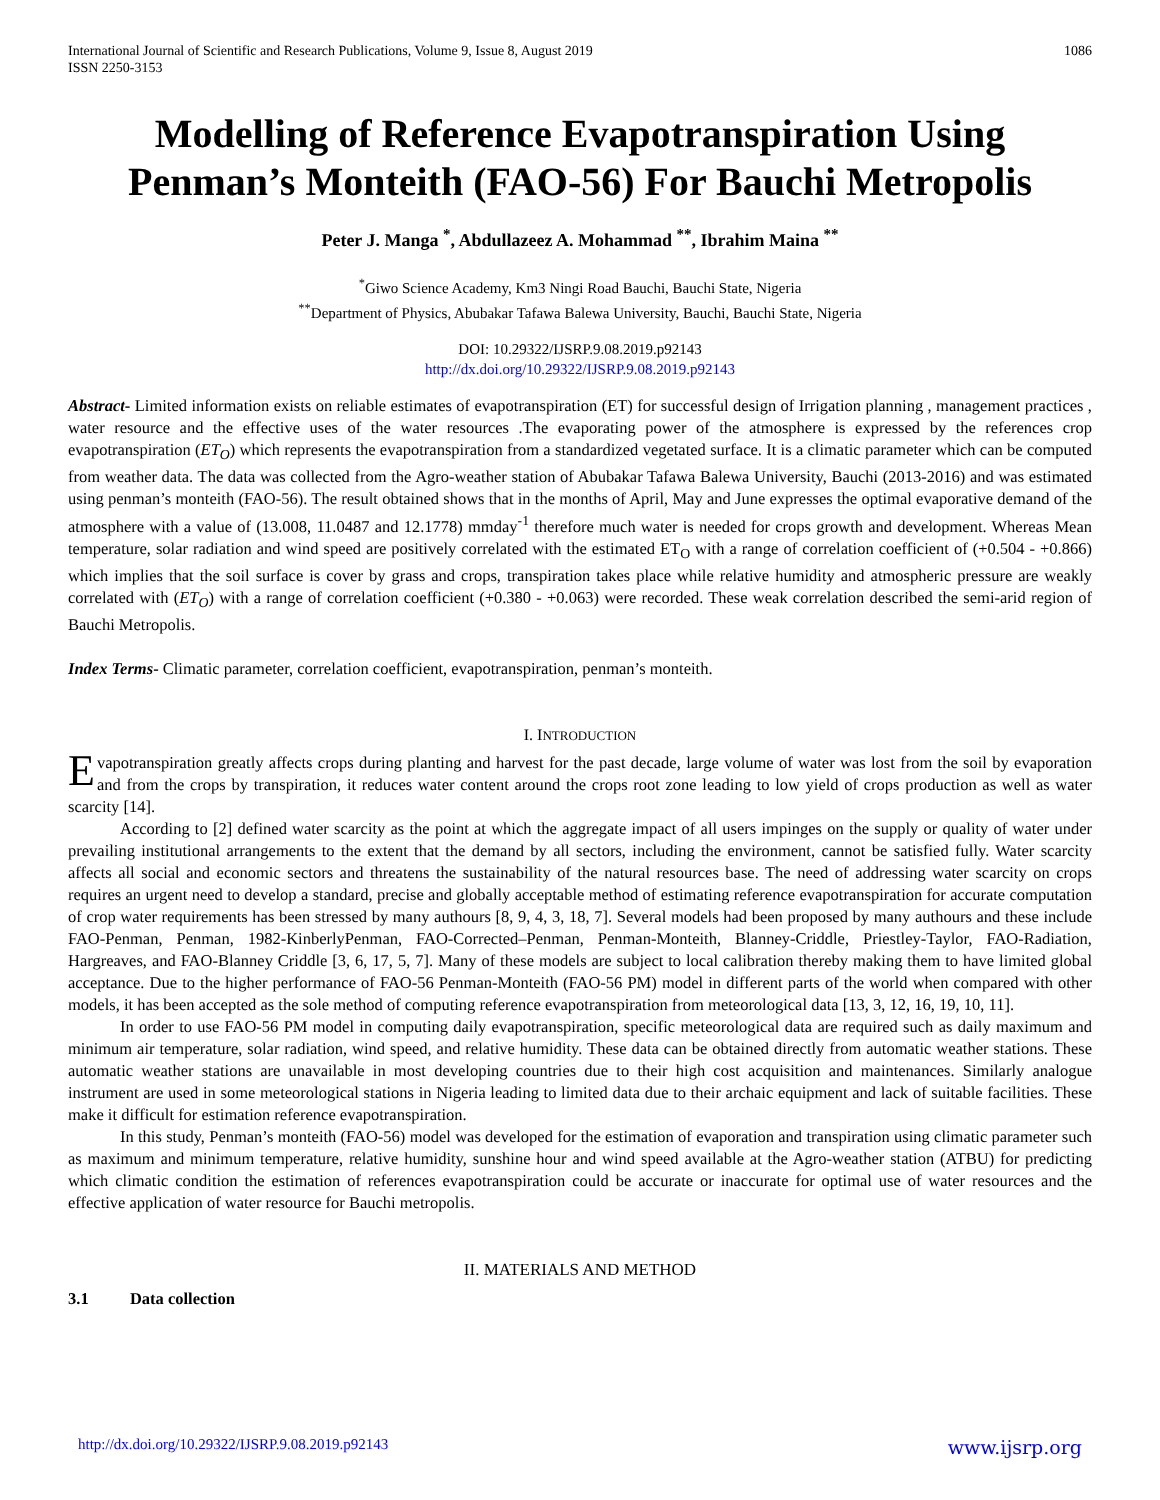International Journal of Scientific and Research Publications, Volume 9, Issue 8, August 2019
ISSN 2250-3153
1086
Modelling of Reference Evapotranspiration Using Penman’s Monteith (FAO-56) For Bauchi Metropolis
Peter J. Manga <sup>*</sup>, Abdullazeez A. Mohammad <sup>**</sup>, Ibrahim Maina <sup>**</sup>
<sup>*</sup> Giwo Science Academy, Km3 Ningi Road Bauchi, Bauchi State, Nigeria
<sup>**</sup> Department of Physics, Abubakar Tafawa Balewa University, Bauchi, Bauchi State, Nigeria
DOI: 10.29322/IJSRP.9.08.2019.p92143
http://dx.doi.org/10.29322/IJSRP.9.08.2019.p92143
Abstract- Limited information exists on reliable estimates of evapotranspiration (ET) for successful design of Irrigation planning , management practices , water resource and the effective uses of the water resources .The evaporating power of the atmosphere is expressed by the references crop evapotranspiration (ET<sub>O</sub>) which represents the evapotranspiration from a standardized vegetated surface. It is a climatic parameter which can be computed from weather data. The data was collected from the Agro-weather station of Abubakar Tafawa Balewa University, Bauchi (2013-2016) and was estimated using penman’s monteith (FAO-56). The result obtained shows that in the months of April, May and June expresses the optimal evaporative demand of the atmosphere with a value of (13.008, 11.0487 and 12.1778) mmday<sup>-1</sup> therefore much water is needed for crops growth and development. Whereas Mean temperature, solar radiation and wind speed are positively correlated with the estimated ET<sub>O</sub> with a range of correlation coefficient of (+0.504 - +0.866) which implies that the soil surface is cover by grass and crops, transpiration takes place while relative humidity and atmospheric pressure are weakly correlated with (ET<sub>O</sub>) with a range of correlation coefficient (+0.380 - +0.063) were recorded. These weak correlation described the semi-arid region of Bauchi Metropolis.
Index Terms- Climatic parameter, correlation coefficient, evapotranspiration, penman’s monteith.
I. INTRODUCTION
Evapotranspiration greatly affects crops during planting and harvest for the past decade, large volume of water was lost from the soil by evaporation and from the crops by transpiration, it reduces water content around the crops root zone leading to low yield of crops production as well as water scarcity [14].
According to [2] defined water scarcity as the point at which the aggregate impact of all users impinges on the supply or quality of water under prevailing institutional arrangements to the extent that the demand by all sectors, including the environment, cannot be satisfied fully. Water scarcity affects all social and economic sectors and threatens the sustainability of the natural resources base. The need of addressing water scarcity on crops requires an urgent need to develop a standard, precise and globally acceptable method of estimating reference evapotranspiration for accurate computation of crop water requirements has been stressed by many authours [8, 9, 4, 3, 18, 7]. Several models had been proposed by many authours and these include FAO-Penman, Penman, 1982-KinberlyPenman, FAO-Corrected–Penman, Penman-Monteith, Blanney-Criddle, Priestley-Taylor, FAO-Radiation, Hargreaves, and FAO-Blanney Criddle [3, 6, 17, 5, 7]. Many of these models are subject to local calibration thereby making them to have limited global acceptance. Due to the higher performance of FAO-56 Penman-Monteith (FAO-56 PM) model in different parts of the world when compared with other models, it has been accepted as the sole method of computing reference evapotranspiration from meteorological data [13, 3, 12, 16, 19, 10, 11].
In order to use FAO-56 PM model in computing daily evapotranspiration, specific meteorological data are required such as daily maximum and minimum air temperature, solar radiation, wind speed, and relative humidity. These data can be obtained directly from automatic weather stations. These automatic weather stations are unavailable in most developing countries due to their high cost acquisition and maintenances. Similarly analogue instrument are used in some meteorological stations in Nigeria leading to limited data due to their archaic equipment and lack of suitable facilities. These make it difficult for estimation reference evapotranspiration.
In this study, Penman’s monteith (FAO-56) model was developed for the estimation of evaporation and transpiration using climatic parameter such as maximum and minimum temperature, relative humidity, sunshine hour and wind speed available at the Agro-weather station (ATBU) for predicting which climatic condition the estimation of references evapotranspiration could be accurate or inaccurate for optimal use of water resources and the effective application of water resource for Bauchi metropolis.
II. MATERIALS AND METHOD
3.1 Data collection
http://dx.doi.org/10.29322/IJSRP.9.08.2019.p92143 www.ijsrp.org